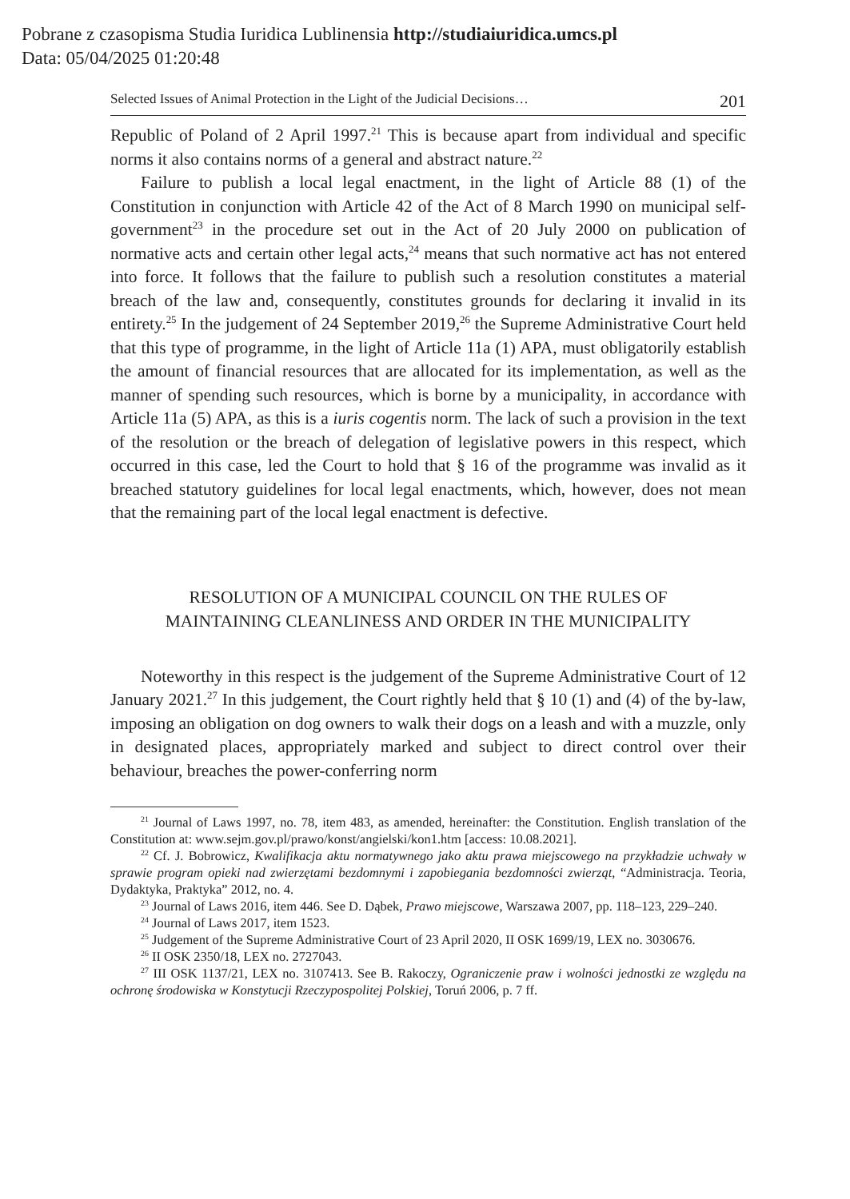Pobrane z czasopisma Studia Iuridica Lublinensia http://studiaiuridica.umcs.pl
Data: 05/04/2025 01:20:48
Selected Issues of Animal Protection in the Light of the Judicial Decisions… 201
Republic of Poland of 2 April 1997.<sup>21</sup> This is because apart from individual and specific norms it also contains norms of a general and abstract nature.<sup>22</sup>
Failure to publish a local legal enactment, in the light of Article 88 (1) of the Constitution in conjunction with Article 42 of the Act of 8 March 1990 on municipal self-government<sup>23</sup> in the procedure set out in the Act of 20 July 2000 on publication of normative acts and certain other legal acts,<sup>24</sup> means that such normative act has not entered into force. It follows that the failure to publish such a resolution constitutes a material breach of the law and, consequently, constitutes grounds for declaring it invalid in its entirety.<sup>25</sup> In the judgement of 24 September 2019,<sup>26</sup> the Supreme Administrative Court held that this type of programme, in the light of Article 11a (1) APA, must obligatorily establish the amount of financial resources that are allocated for its implementation, as well as the manner of spending such resources, which is borne by a municipality, in accordance with Article 11a (5) APA, as this is a iuris cogentis norm. The lack of such a provision in the text of the resolution or the breach of delegation of legislative powers in this respect, which occurred in this case, led the Court to hold that § 16 of the programme was invalid as it breached statutory guidelines for local legal enactments, which, however, does not mean that the remaining part of the local legal enactment is defective.
RESOLUTION OF A MUNICIPAL COUNCIL ON THE RULES OF
MAINTAINING CLEANLINESS AND ORDER IN THE MUNICIPALITY
Noteworthy in this respect is the judgement of the Supreme Administrative Court of 12 January 2021.<sup>27</sup> In this judgement, the Court rightly held that § 10 (1) and (4) of the by-law, imposing an obligation on dog owners to walk their dogs on a leash and with a muzzle, only in designated places, appropriately marked and subject to direct control over their behaviour, breaches the power-conferring norm
<sup>21</sup> Journal of Laws 1997, no. 78, item 483, as amended, hereinafter: the Constitution. English translation of the Constitution at: www.sejm.gov.pl/prawo/konst/angielski/kon1.htm [access: 10.08.2021].
<sup>22</sup> Cf. J. Bobrowicz, Kwalifikacja aktu normatywnego jako aktu prawa miejscowego na przykładzie uchwały w sprawie program opieki nad zwierzętami bezdomnymi i zapobiegania bezdomności zwierząt, “Administracja. Teoria, Dydaktyka, Praktyka” 2012, no. 4.
<sup>23</sup> Journal of Laws 2016, item 446. See D. Dąbek, Prawo miejscowe, Warszawa 2007, pp. 118–123, 229–240.
<sup>24</sup> Journal of Laws 2017, item 1523.
<sup>25</sup> Judgement of the Supreme Administrative Court of 23 April 2020, II OSK 1699/19, LEX no. 3030676.
<sup>26</sup> II OSK 2350/18, LEX no. 2727043.
<sup>27</sup> III OSK 1137/21, LEX no. 3107413. See B. Rakoczy, Ograniczenie praw i wolności jednostki ze względu na ochronę środowiska w Konstytucji Rzeczypospolitej Polskiej, Toruń 2006, p. 7 ff.